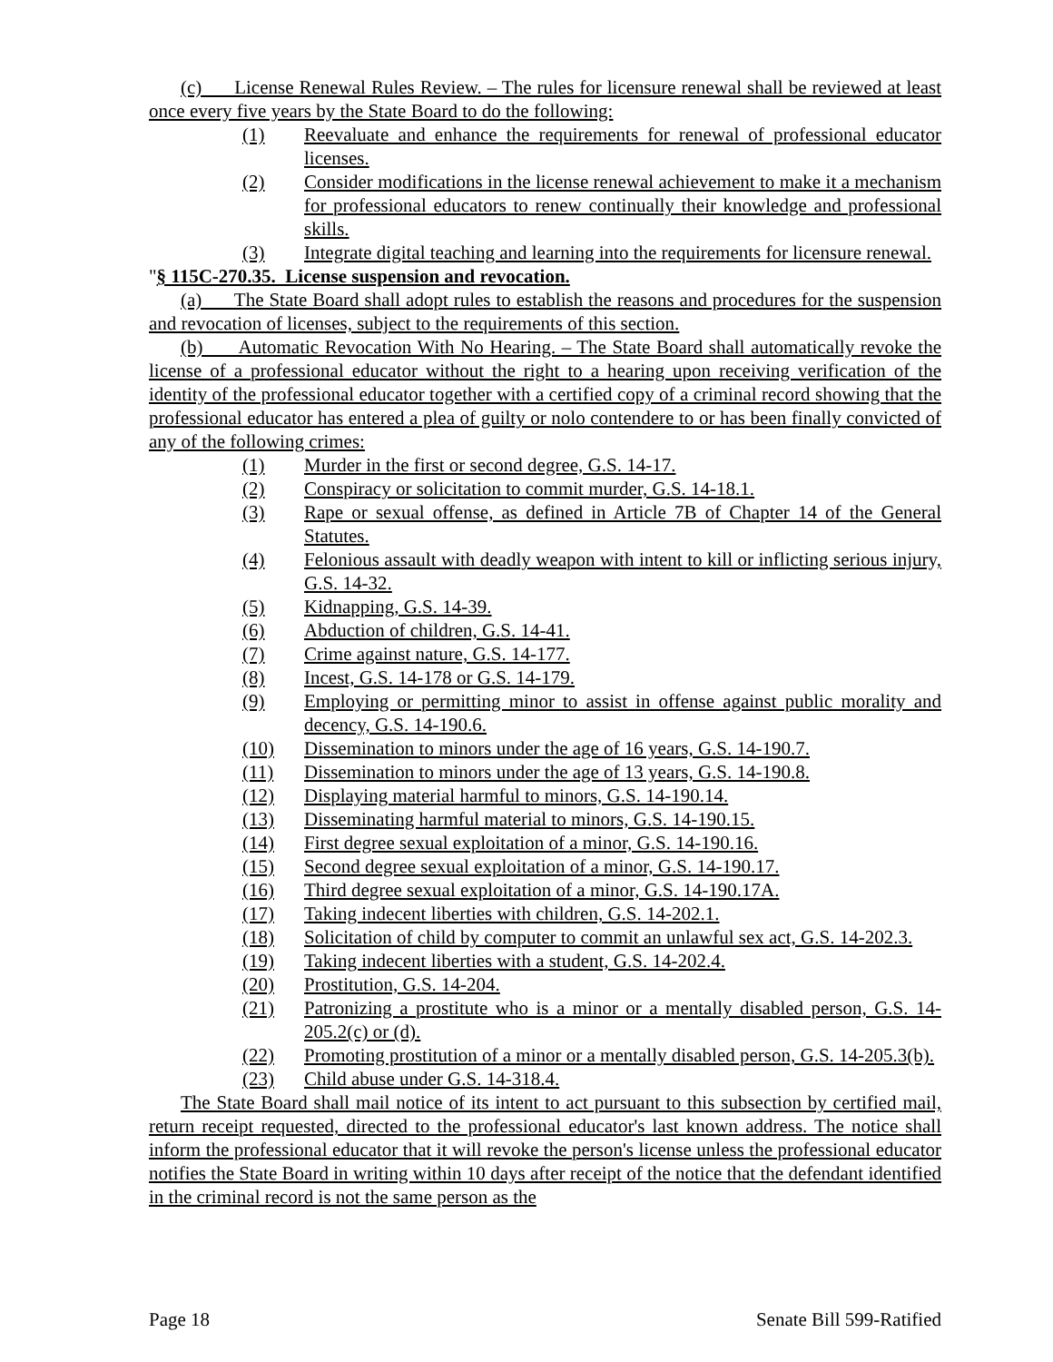(c) License Renewal Rules Review. – The rules for licensure renewal shall be reviewed at least once every five years by the State Board to do the following:
(1) Reevaluate and enhance the requirements for renewal of professional educator licenses.
(2) Consider modifications in the license renewal achievement to make it a mechanism for professional educators to renew continually their knowledge and professional skills.
(3) Integrate digital teaching and learning into the requirements for licensure renewal.
"§ 115C-270.35. License suspension and revocation.
(a) The State Board shall adopt rules to establish the reasons and procedures for the suspension and revocation of licenses, subject to the requirements of this section.
(b) Automatic Revocation With No Hearing. – The State Board shall automatically revoke the license of a professional educator without the right to a hearing upon receiving verification of the identity of the professional educator together with a certified copy of a criminal record showing that the professional educator has entered a plea of guilty or nolo contendere to or has been finally convicted of any of the following crimes:
(1) Murder in the first or second degree, G.S. 14-17.
(2) Conspiracy or solicitation to commit murder, G.S. 14-18.1.
(3) Rape or sexual offense, as defined in Article 7B of Chapter 14 of the General Statutes.
(4) Felonious assault with deadly weapon with intent to kill or inflicting serious injury, G.S. 14-32.
(5) Kidnapping, G.S. 14-39.
(6) Abduction of children, G.S. 14-41.
(7) Crime against nature, G.S. 14-177.
(8) Incest, G.S. 14-178 or G.S. 14-179.
(9) Employing or permitting minor to assist in offense against public morality and decency, G.S. 14-190.6.
(10) Dissemination to minors under the age of 16 years, G.S. 14-190.7.
(11) Dissemination to minors under the age of 13 years, G.S. 14-190.8.
(12) Displaying material harmful to minors, G.S. 14-190.14.
(13) Disseminating harmful material to minors, G.S. 14-190.15.
(14) First degree sexual exploitation of a minor, G.S. 14-190.16.
(15) Second degree sexual exploitation of a minor, G.S. 14-190.17.
(16) Third degree sexual exploitation of a minor, G.S. 14-190.17A.
(17) Taking indecent liberties with children, G.S. 14-202.1.
(18) Solicitation of child by computer to commit an unlawful sex act, G.S. 14-202.3.
(19) Taking indecent liberties with a student, G.S. 14-202.4.
(20) Prostitution, G.S. 14-204.
(21) Patronizing a prostitute who is a minor or a mentally disabled person, G.S. 14-205.2(c) or (d).
(22) Promoting prostitution of a minor or a mentally disabled person, G.S. 14-205.3(b).
(23) Child abuse under G.S. 14-318.4.
The State Board shall mail notice of its intent to act pursuant to this subsection by certified mail, return receipt requested, directed to the professional educator's last known address. The notice shall inform the professional educator that it will revoke the person's license unless the professional educator notifies the State Board in writing within 10 days after receipt of the notice that the defendant identified in the criminal record is not the same person as the
Page 18 Senate Bill 599-Ratified